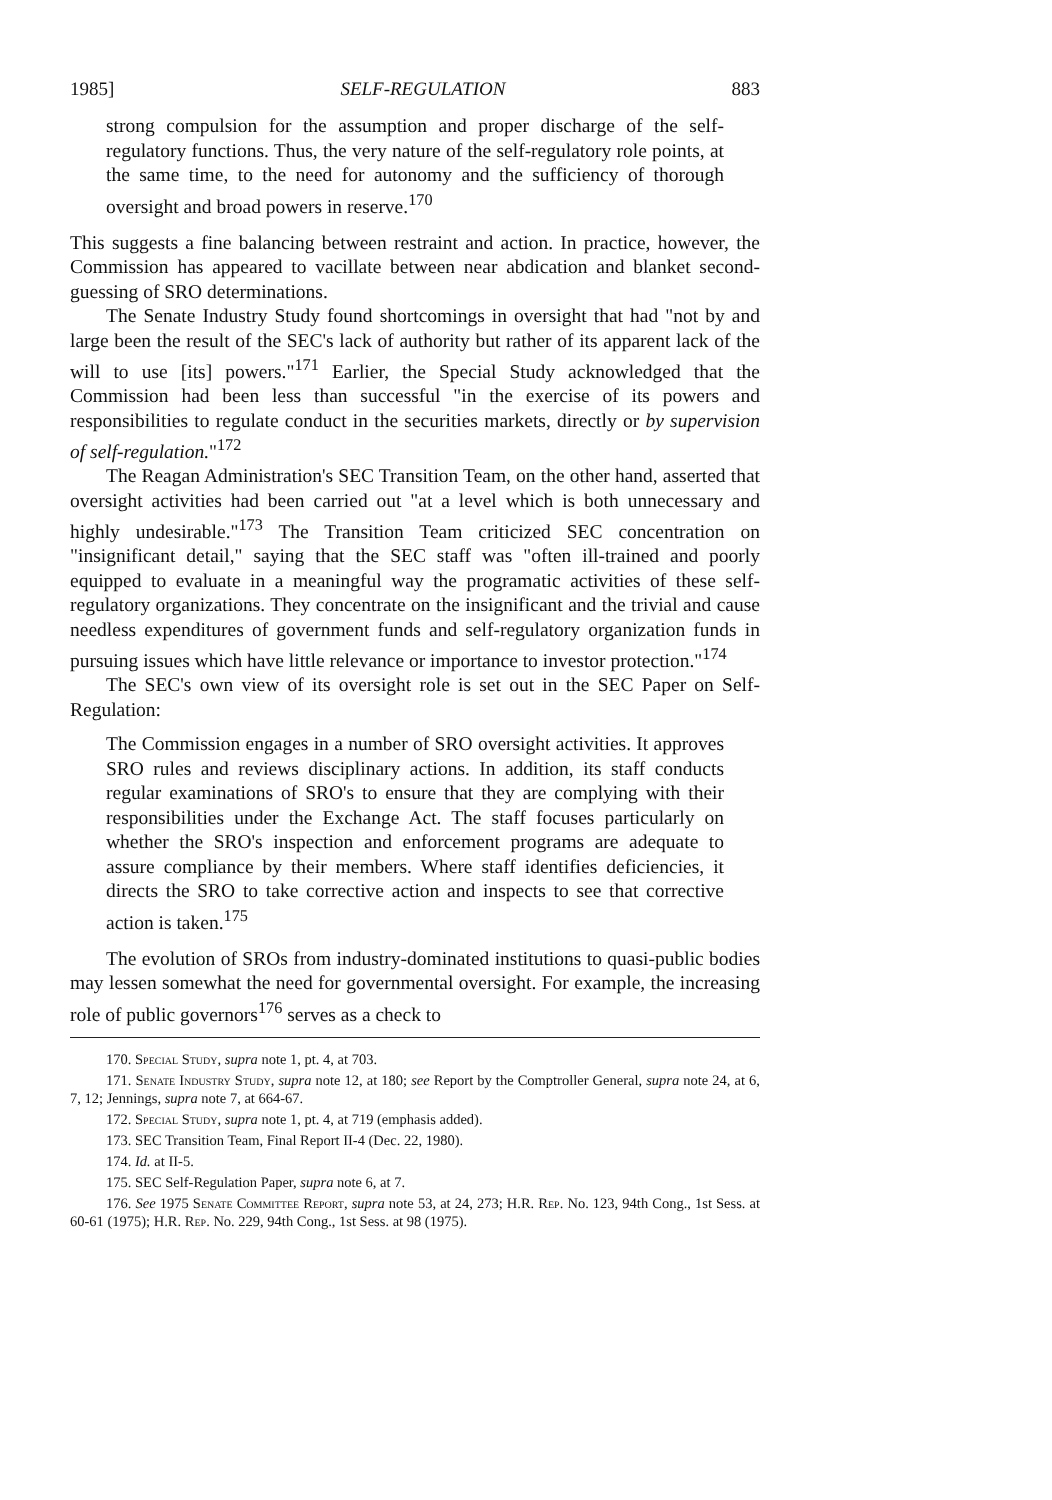1985] SELF-REGULATION 883
strong compulsion for the assumption and proper discharge of the self-regulatory functions. Thus, the very nature of the self-regulatory role points, at the same time, to the need for autonomy and the sufficiency of thorough oversight and broad powers in reserve.<sup>170</sup>
This suggests a fine balancing between restraint and action. In practice, however, the Commission has appeared to vacillate between near abdication and blanket second-guessing of SRO determinations.
The Senate Industry Study found shortcomings in oversight that had "not by and large been the result of the SEC's lack of authority but rather of its apparent lack of the will to use [its] powers."<sup>171</sup> Earlier, the Special Study acknowledged that the Commission had been less than successful "in the exercise of its powers and responsibilities to regulate conduct in the securities markets, directly or by supervision of self-regulation."<sup>172</sup>
The Reagan Administration's SEC Transition Team, on the other hand, asserted that oversight activities had been carried out "at a level which is both unnecessary and highly undesirable."<sup>173</sup> The Transition Team criticized SEC concentration on "insignificant detail," saying that the SEC staff was "often ill-trained and poorly equipped to evaluate in a meaningful way the programatic activities of these self-regulatory organizations. They concentrate on the insignificant and the trivial and cause needless expenditures of government funds and self-regulatory organization funds in pursuing issues which have little relevance or importance to investor protection."<sup>174</sup>
The SEC's own view of its oversight role is set out in the SEC Paper on Self-Regulation:
The Commission engages in a number of SRO oversight activities. It approves SRO rules and reviews disciplinary actions. In addition, its staff conducts regular examinations of SRO's to ensure that they are complying with their responsibilities under the Exchange Act. The staff focuses particularly on whether the SRO's inspection and enforcement programs are adequate to assure compliance by their members. Where staff identifies deficiencies, it directs the SRO to take corrective action and inspects to see that corrective action is taken.<sup>175</sup>
The evolution of SROs from industry-dominated institutions to quasi-public bodies may lessen somewhat the need for governmental oversight. For example, the increasing role of public governors<sup>176</sup> serves as a check to
170. Special Study, supra note 1, pt. 4, at 703.
171. Senate Industry Study, supra note 12, at 180; see Report by the Comptroller General, supra note 24, at 6, 7, 12; Jennings, supra note 7, at 664-67.
172. Special Study, supra note 1, pt. 4, at 719 (emphasis added).
173. SEC Transition Team, Final Report II-4 (Dec. 22, 1980).
174. Id. at II-5.
175. SEC Self-Regulation Paper, supra note 6, at 7.
176. See 1975 Senate Committee Report, supra note 53, at 24, 273; H.R. Rep. No. 123, 94th Cong., 1st Sess. at 60-61 (1975); H.R. Rep. No. 229, 94th Cong., 1st Sess. at 98 (1975).